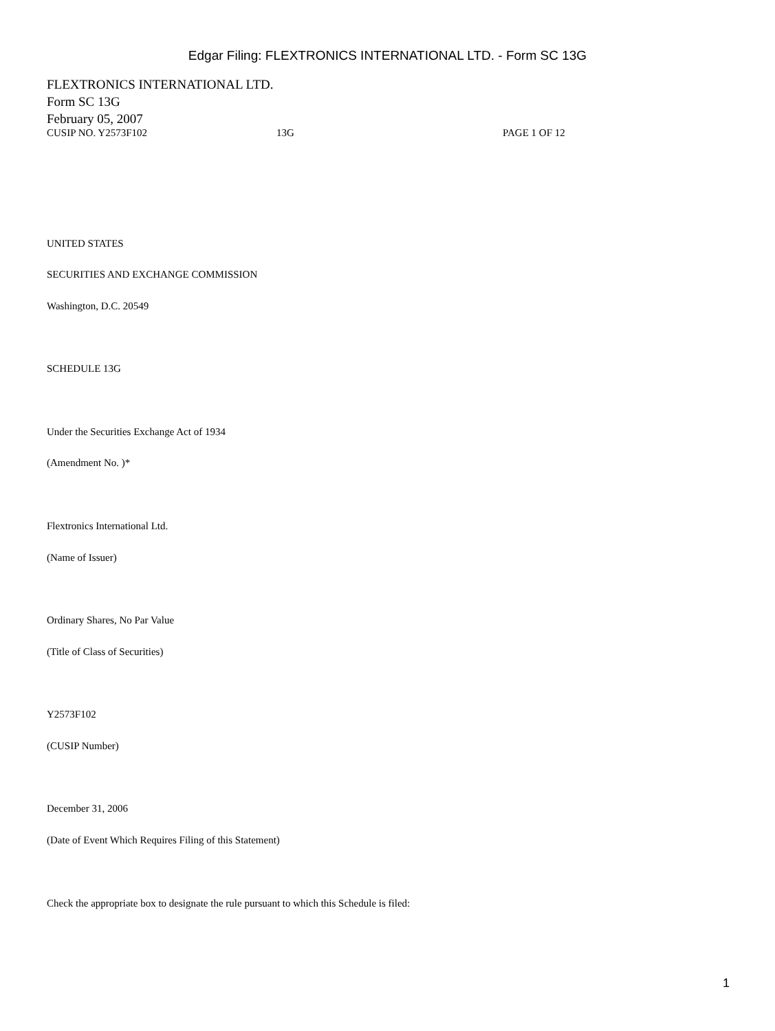Edgar Filing: FLEXTRONICS INTERNATIONAL LTD. - Form SC 13G
FLEXTRONICS INTERNATIONAL LTD.
Form SC 13G
February 05, 2007
CUSIP NO. Y2573F102 13G PAGE 1 OF 12
UNITED STATES
SECURITIES AND EXCHANGE COMMISSION
Washington, D.C. 20549
SCHEDULE 13G
Under the Securities Exchange Act of 1934
(Amendment No. )*
Flextronics International Ltd.
(Name of Issuer)
Ordinary Shares, No Par Value
(Title of Class of Securities)
Y2573F102
(CUSIP Number)
December 31, 2006
(Date of Event Which Requires Filing of this Statement)
Check the appropriate box to designate the rule pursuant to which this Schedule is filed:
1